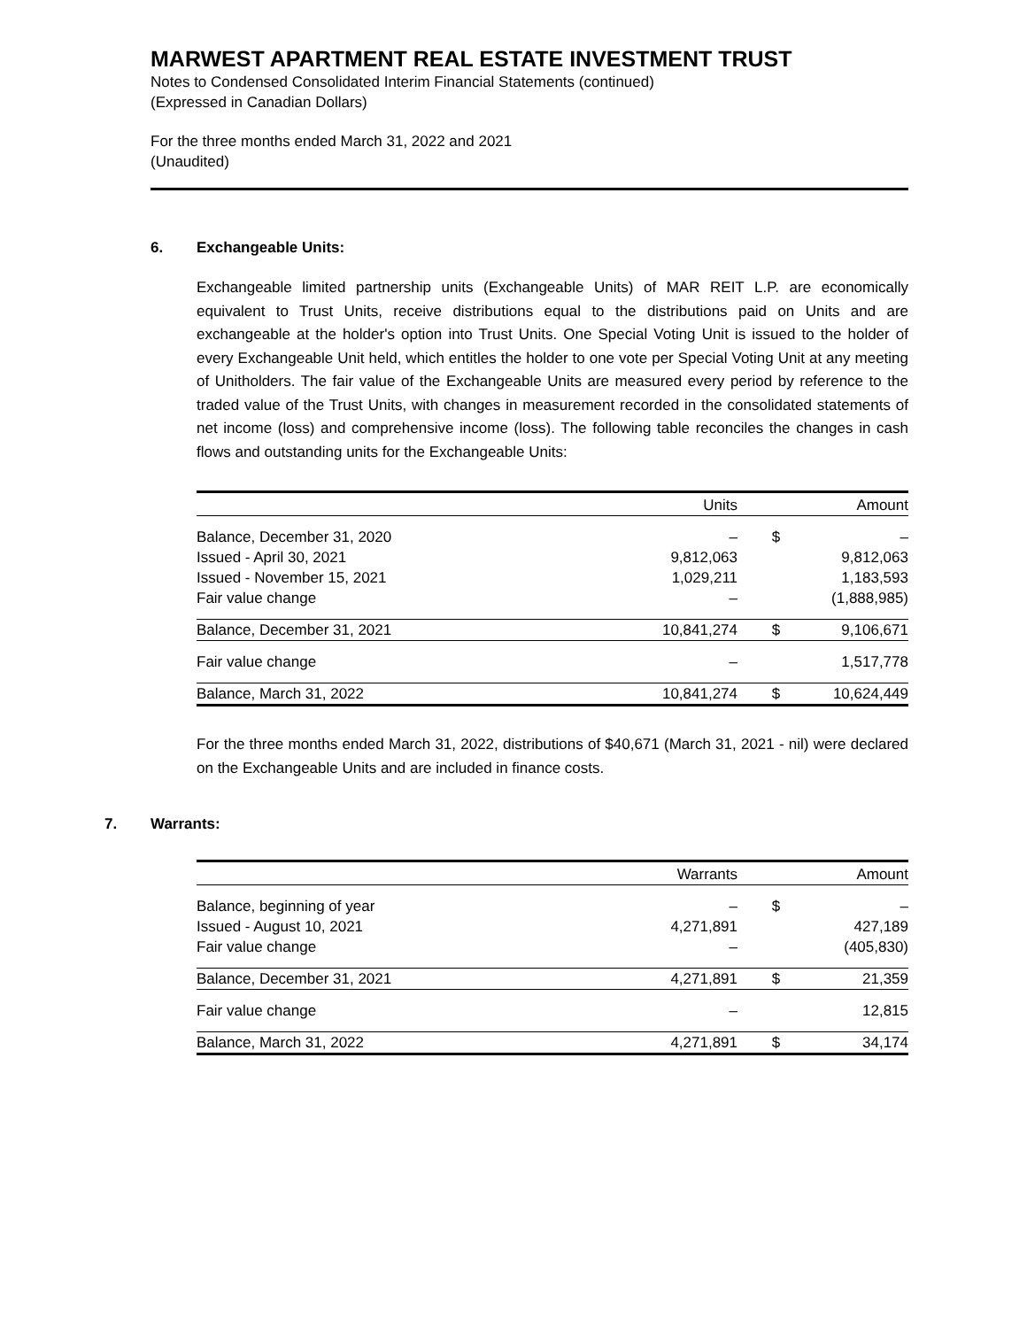MARWEST APARTMENT REAL ESTATE INVESTMENT TRUST
Notes to Condensed Consolidated Interim Financial Statements (continued)
(Expressed in Canadian Dollars)
For the three months ended March 31, 2022 and 2021
(Unaudited)
6. Exchangeable Units:
Exchangeable limited partnership units (Exchangeable Units) of MAR REIT L.P. are economically equivalent to Trust Units, receive distributions equal to the distributions paid on Units and are exchangeable at the holder's option into Trust Units. One Special Voting Unit is issued to the holder of every Exchangeable Unit held, which entitles the holder to one vote per Special Voting Unit at any meeting of Unitholders. The fair value of the Exchangeable Units are measured every period by reference to the traded value of the Trust Units, with changes in measurement recorded in the consolidated statements of net income (loss) and comprehensive income (loss). The following table reconciles the changes in cash flows and outstanding units for the Exchangeable Units:
| | Units | | Amount |
| --- | --- | --- | --- |
| Balance, December 31, 2020 | – | $ | – |
| Issued - April 30, 2021 | 9,812,063 | | 9,812,063 |
| Issued - November 15, 2021 | 1,029,211 | | 1,183,593 |
| Fair value change | – | | (1,888,985) |
| Balance, December 31, 2021 | 10,841,274 | $ | 9,106,671 |
| Fair value change | – | | 1,517,778 |
| Balance, March 31, 2022 | 10,841,274 | $ | 10,624,449 |
For the three months ended March 31, 2022, distributions of $40,671 (March 31, 2021 - nil) were declared on the Exchangeable Units and are included in finance costs.
7. Warrants:
| | Warrants | | Amount |
| --- | --- | --- | --- |
| Balance, beginning of year | – | $ | – |
| Issued - August 10, 2021 | 4,271,891 | | 427,189 |
| Fair value change | – | | (405,830) |
| Balance, December 31, 2021 | 4,271,891 | $ | 21,359 |
| Fair value change | – | | 12,815 |
| Balance, March 31, 2022 | 4,271,891 | $ | 34,174 |